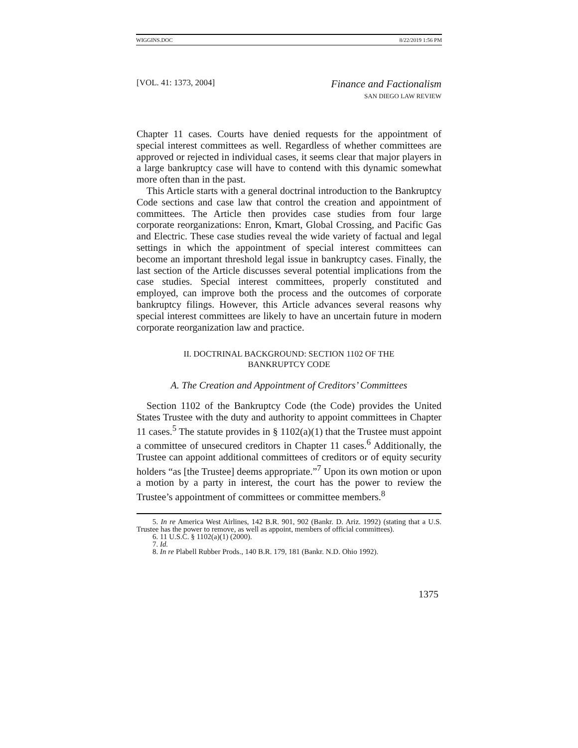WIGGINS.DOC 8/22/2019 1:56 PM
[VOL. 41: 1373, 2004]
Finance and Factionalism
SAN DIEGO LAW REVIEW
Chapter 11 cases. Courts have denied requests for the appointment of special interest committees as well. Regardless of whether committees are approved or rejected in individual cases, it seems clear that major players in a large bankruptcy case will have to contend with this dynamic somewhat more often than in the past.
This Article starts with a general doctrinal introduction to the Bankruptcy Code sections and case law that control the creation and appointment of committees. The Article then provides case studies from four large corporate reorganizations: Enron, Kmart, Global Crossing, and Pacific Gas and Electric. These case studies reveal the wide variety of factual and legal settings in which the appointment of special interest committees can become an important threshold legal issue in bankruptcy cases. Finally, the last section of the Article discusses several potential implications from the case studies. Special interest committees, properly constituted and employed, can improve both the process and the outcomes of corporate bankruptcy filings. However, this Article advances several reasons why special interest committees are likely to have an uncertain future in modern corporate reorganization law and practice.
II. DOCTRINAL BACKGROUND: SECTION 1102 OF THE
BANKRUPTCY CODE
A. The Creation and Appointment of Creditors’ Committees
Section 1102 of the Bankruptcy Code (the Code) provides the United States Trustee with the duty and authority to appoint committees in Chapter 11 cases.<sup>5</sup> The statute provides in § 1102(a)(1) that the Trustee must appoint a committee of unsecured creditors in Chapter 11 cases.<sup>6</sup> Additionally, the Trustee can appoint additional committees of creditors or of equity security holders “as [the Trustee] deems appropriate.”<sup>7</sup> Upon its own motion or upon a motion by a party in interest, the court has the power to review the Trustee’s appointment of committees or committee members.<sup>8</sup>
5. In re America West Airlines, 142 B.R. 901, 902 (Bankr. D. Ariz. 1992) (stating that a U.S. Trustee has the power to remove, as well as appoint, members of official committees).
6. 11 U.S.C. § 1102(a)(1) (2000).
7. Id.
8. In re Plabell Rubber Prods., 140 B.R. 179, 181 (Bankr. N.D. Ohio 1992).
1375